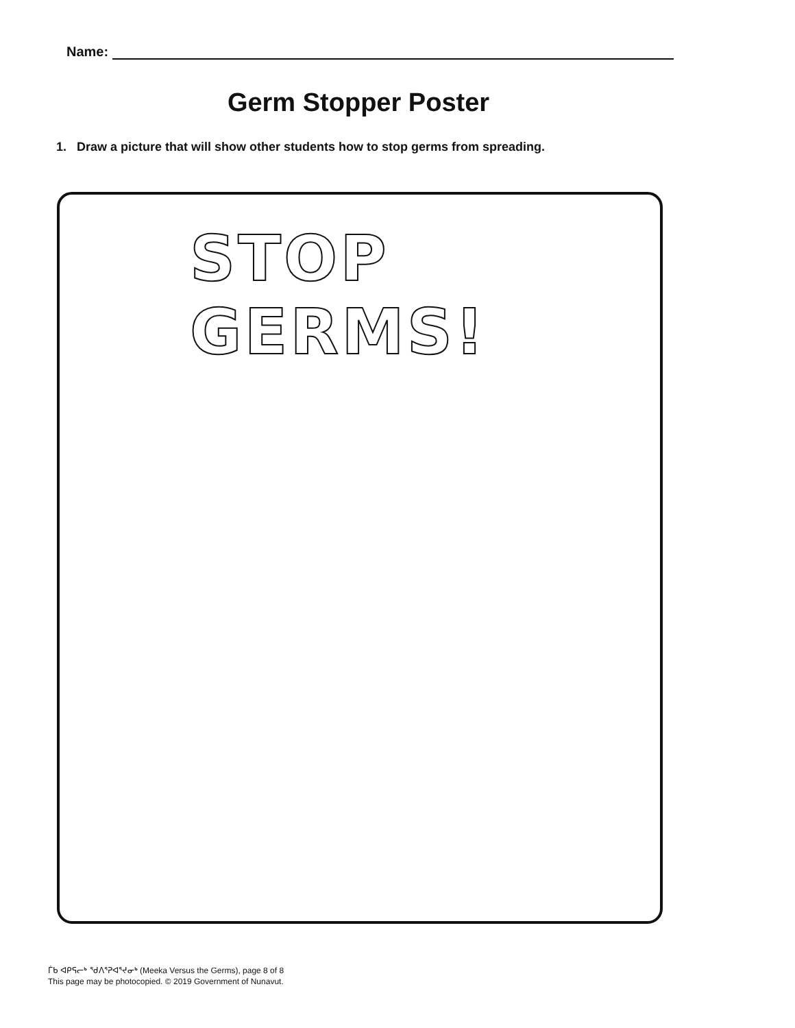Name:
Germ Stopper Poster
1. Draw a picture that will show other students how to stop germs from spreading.
STOP GERMS!
ᒦᑲ ᐊᑭᕋᓕᒃ ᖁᐱᕐᕈᐊᕐᔪᓂᒃ (Meeka Versus the Germs), page 8 of 8
This page may be photocopied. © 2019 Government of Nunavut.